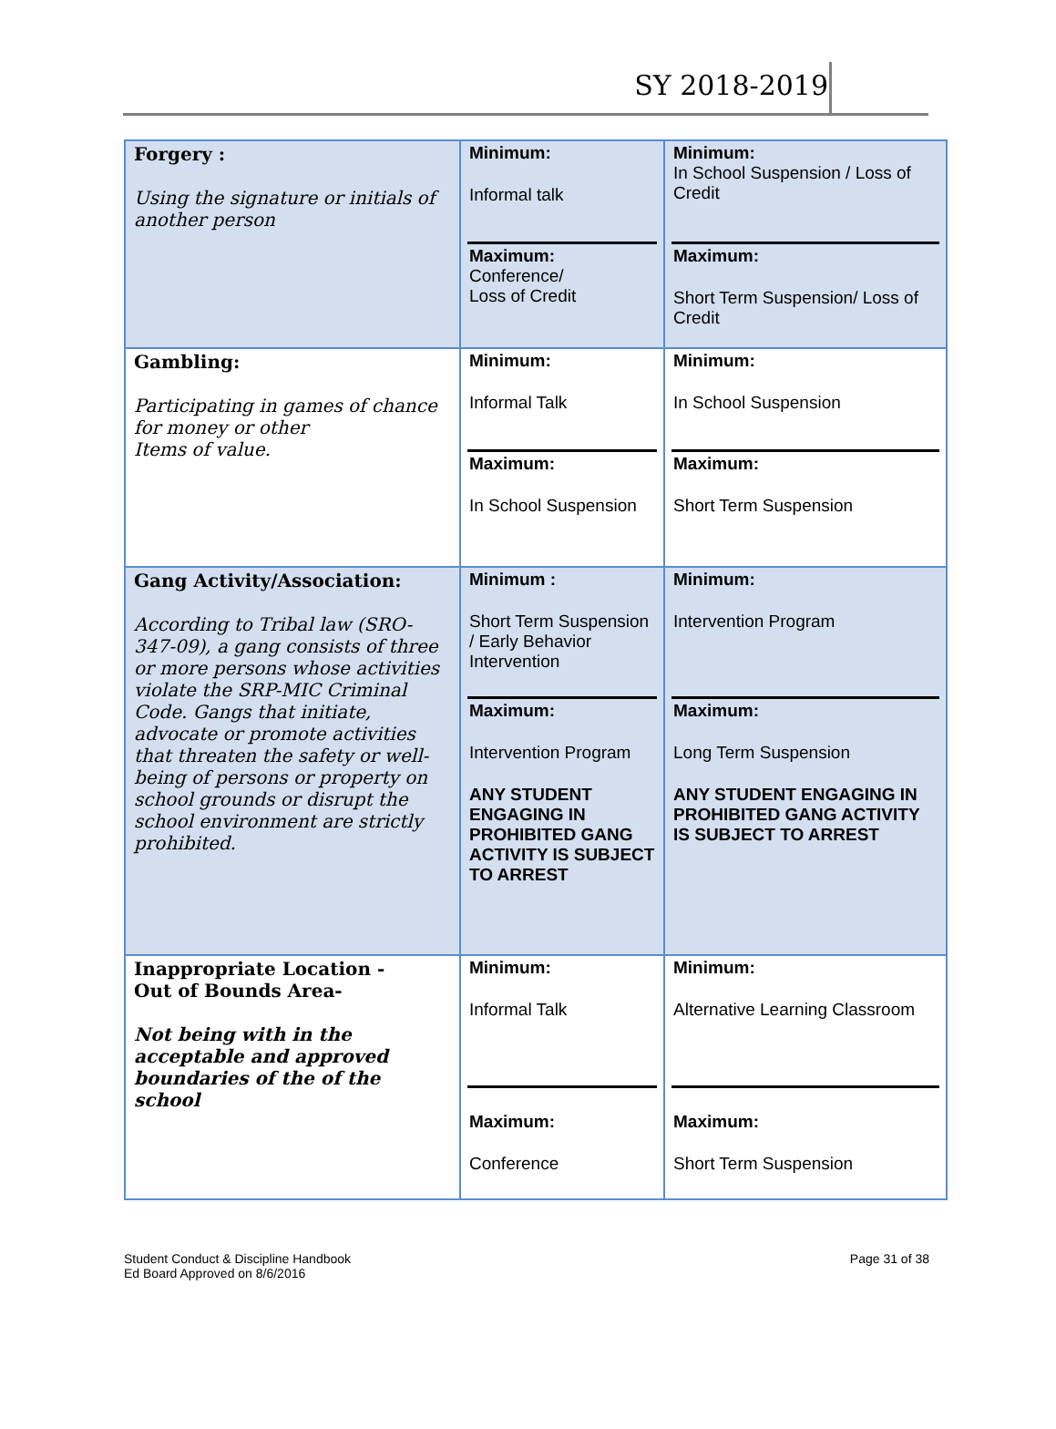SY 2018-2019
| Forgery : Using the signature or initials of another person | Minimum: Informal talk Maximum: Conference/ Loss of Credit | Minimum: In School Suspension / Loss of Credit Maximum: Short Term Suspension/ Loss of Credit |
| Gambling: Participating in games of chance for money or other Items of value. | Minimum: Informal Talk Maximum: In School Suspension | Minimum: In School Suspension Maximum: Short Term Suspension |
| Gang Activity/Association: According to Tribal law (SRO-347-09), a gang consists of three or more persons whose activities violate the SRP-MIC Criminal Code. Gangs that initiate, advocate or promote activities that threaten the safety or well-being of persons or property on school grounds or disrupt the school environment are strictly prohibited. | Minimum : Short Term Suspension / Early Behavior Intervention Maximum: Intervention Program ANY STUDENT ENGAGING IN PROHIBITED GANG ACTIVITY IS SUBJECT TO ARREST | Minimum: Intervention Program Maximum: Long Term Suspension ANY STUDENT ENGAGING IN PROHIBITED GANG ACTIVITY IS SUBJECT TO ARREST |
| Inappropriate Location - Out of Bounds Area- Not being with in the acceptable and approved boundaries of the of the school | Minimum: Informal Talk Maximum: Conference | Minimum: Alternative Learning Classroom Maximum: Short Term Suspension |
Student Conduct & Discipline Handbook
Ed Board Approved on 8/6/2016
Page 31 of 38